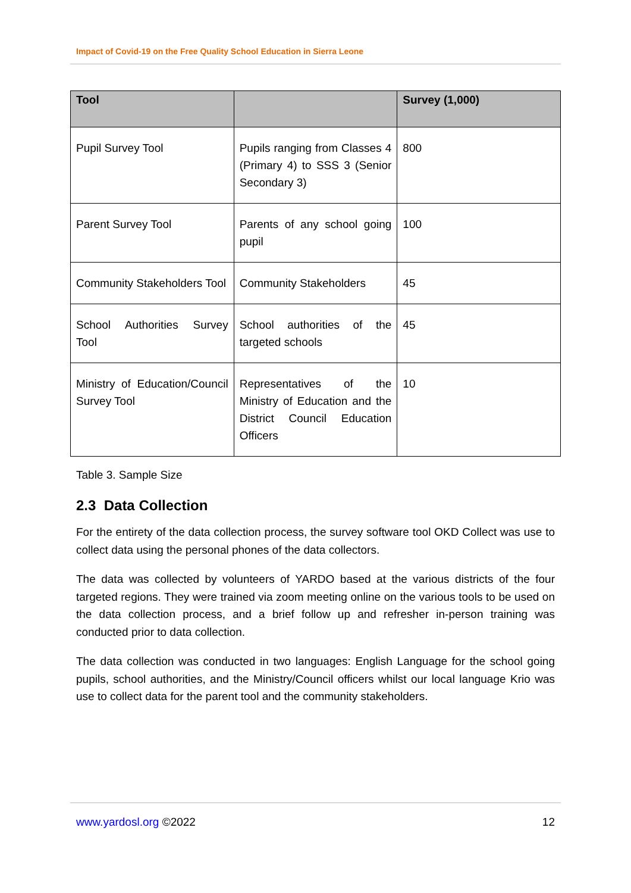Impact of Covid-19 on the Free Quality School Education in Sierra Leone
| Tool | | Survey (1,000) |
| --- | --- | --- |
| Pupil Survey Tool | Pupils ranging from Classes 4 (Primary 4) to SSS 3 (Senior Secondary 3) | 800 |
| Parent Survey Tool | Parents of any school going pupil | 100 |
| Community Stakeholders Tool | Community Stakeholders | 45 |
| School Authorities Survey Tool | School authorities of the targeted schools | 45 |
| Ministry of Education/Council Survey Tool | Representatives of the Ministry of Education and the District Council Education Officers | 10 |
Table 3. Sample Size
2.3 Data Collection
For the entirety of the data collection process, the survey software tool OKD Collect was use to collect data using the personal phones of the data collectors.
The data was collected by volunteers of YARDO based at the various districts of the four targeted regions. They were trained via zoom meeting online on the various tools to be used on the data collection process, and a brief follow up and refresher in-person training was conducted prior to data collection.
The data collection was conducted in two languages: English Language for the school going pupils, school authorities, and the Ministry/Council officers whilst our local language Krio was use to collect data for the parent tool and the community stakeholders.
www.yardosl.org ©2022 12